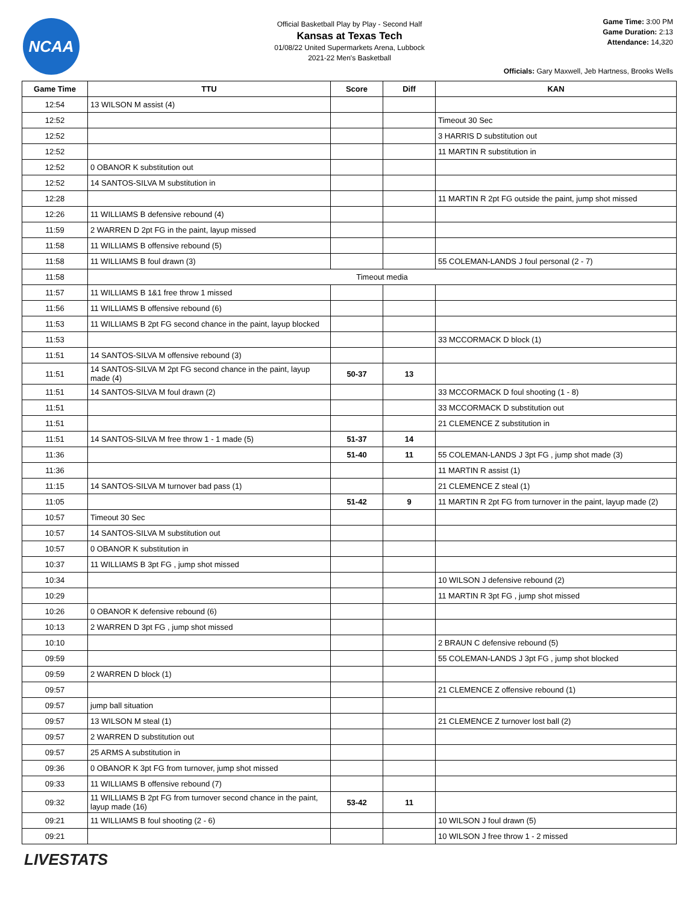NCAA
Official Basketball Play by Play - Second Half
Kansas at Texas Tech
01/08/22 United Supermarkets Arena, Lubbock
2021-22 Men's Basketball
Game Time: 3:00 PM
Game Duration: 2:13
Attendance: 14,320
Officials: Gary Maxwell, Jeb Hartness, Brooks Wells
| Game Time | TTU | Score | Diff | KAN |
| --- | --- | --- | --- | --- |
| 12:54 | 13 WILSON M assist (4) | | | |
| 12:52 | | | | Timeout 30 Sec |
| 12:52 | | | | 3 HARRIS D substitution out |
| 12:52 | | | | 11 MARTIN R substitution in |
| 12:52 | 0 OBANOR K substitution out | | | |
| 12:52 | 14 SANTOS-SILVA M substitution in | | | |
| 12:28 | | | | 11 MARTIN R 2pt FG outside the paint, jump shot missed |
| 12:26 | 11 WILLIAMS B defensive rebound (4) | | | |
| 11:59 | 2 WARREN D 2pt FG in the paint, layup missed | | | |
| 11:58 | 11 WILLIAMS B offensive rebound (5) | | | |
| 11:58 | 11 WILLIAMS B foul drawn (3) | | | 55 COLEMAN-LANDS J foul personal (2 - 7) |
| 11:58 | Timeout media | | | |
| 11:57 | 11 WILLIAMS B 1&1 free throw 1 missed | | | |
| 11:56 | 11 WILLIAMS B offensive rebound (6) | | | |
| 11:53 | 11 WILLIAMS B 2pt FG second chance in the paint, layup blocked | | | |
| 11:53 | | | | 33 MCCORMACK D block (1) |
| 11:51 | 14 SANTOS-SILVA M offensive rebound (3) | | | |
| 11:51 | 14 SANTOS-SILVA M 2pt FG second chance in the paint, layup made (4) | 50-37 | 13 | |
| 11:51 | 14 SANTOS-SILVA M foul drawn (2) | | | 33 MCCORMACK D foul shooting (1 - 8) |
| 11:51 | | | | 33 MCCORMACK D substitution out |
| 11:51 | | | | 21 CLEMENCE Z substitution in |
| 11:51 | 14 SANTOS-SILVA M free throw 1 - 1 made (5) | 51-37 | 14 | |
| 11:36 | | 51-40 | 11 | 55 COLEMAN-LANDS J 3pt FG , jump shot made (3) |
| 11:36 | | | | 11 MARTIN R assist (1) |
| 11:15 | 14 SANTOS-SILVA M turnover bad pass (1) | | | 21 CLEMENCE Z steal (1) |
| 11:05 | | 51-42 | 9 | 11 MARTIN R 2pt FG from turnover in the paint, layup made (2) |
| 10:57 | Timeout 30 Sec | | | |
| 10:57 | 14 SANTOS-SILVA M substitution out | | | |
| 10:57 | 0 OBANOR K substitution in | | | |
| 10:37 | 11 WILLIAMS B 3pt FG , jump shot missed | | | |
| 10:34 | | | | 10 WILSON J defensive rebound (2) |
| 10:29 | | | | 11 MARTIN R 3pt FG , jump shot missed |
| 10:26 | 0 OBANOR K defensive rebound (6) | | | |
| 10:13 | 2 WARREN D 3pt FG , jump shot missed | | | |
| 10:10 | | | | 2 BRAUN C defensive rebound (5) |
| 09:59 | | | | 55 COLEMAN-LANDS J 3pt FG , jump shot blocked |
| 09:59 | 2 WARREN D block (1) | | | |
| 09:57 | | | | 21 CLEMENCE Z offensive rebound (1) |
| 09:57 | jump ball situation | | | |
| 09:57 | 13 WILSON M steal (1) | | | 21 CLEMENCE Z turnover lost ball (2) |
| 09:57 | 2 WARREN D substitution out | | | |
| 09:57 | 25 ARMS A substitution in | | | |
| 09:36 | 0 OBANOR K 3pt FG from turnover, jump shot missed | | | |
| 09:33 | 11 WILLIAMS B offensive rebound (7) | | | |
| 09:32 | 11 WILLIAMS B 2pt FG from turnover second chance in the paint, layup made (16) | 53-42 | 11 | |
| 09:21 | 11 WILLIAMS B foul shooting (2 - 6) | | | 10 WILSON J foul drawn (5) |
| 09:21 | | | | 10 WILSON J free throw 1 - 2 missed |
LIVESTATS